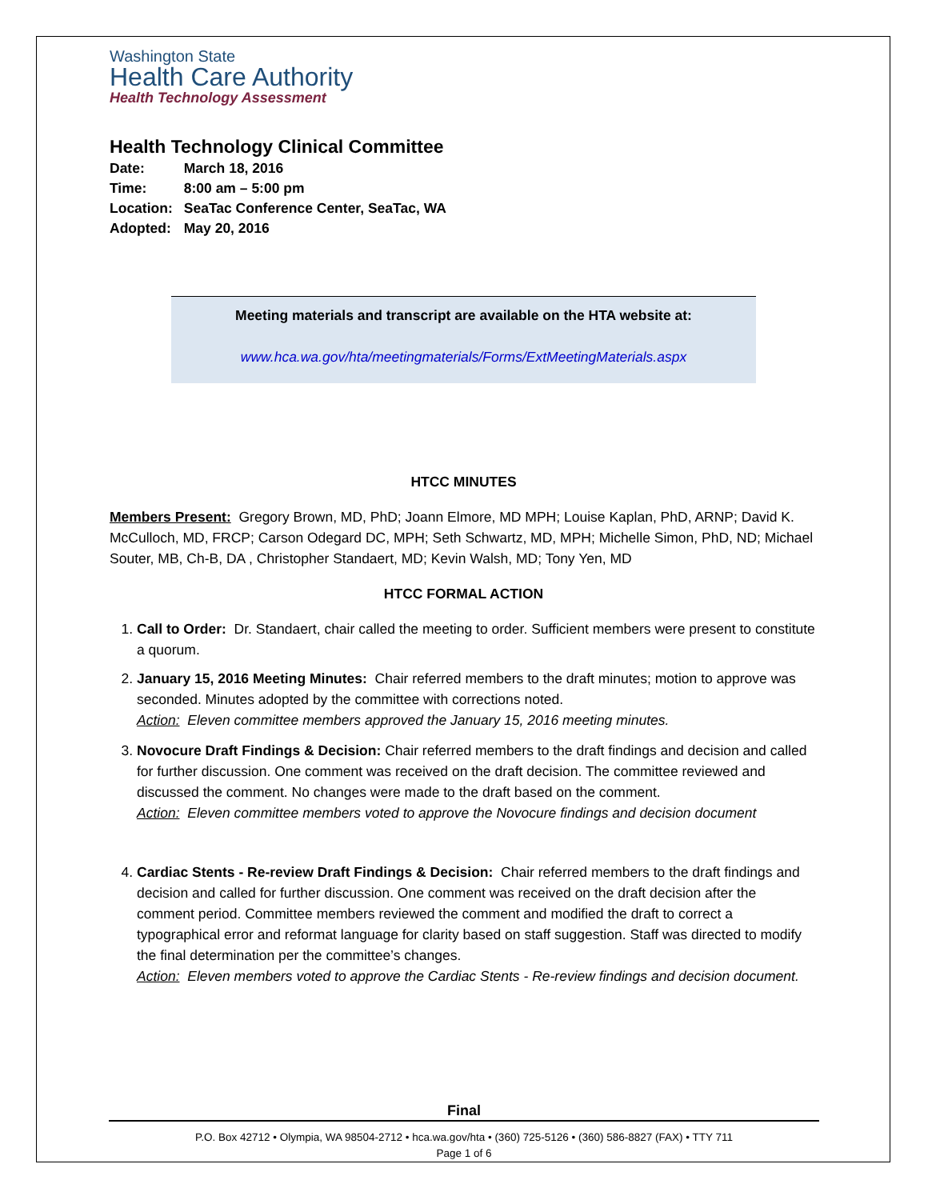Washington State
Health Care Authority
Health Technology Assessment
Health Technology Clinical Committee
| Date: | March 18, 2016 |
| Time: | 8:00 am – 5:00 pm |
| Location: | SeaTac Conference Center, SeaTac, WA |
| Adopted: | May 20, 2016 |
Meeting materials and transcript are available on the HTA website at:
www.hca.wa.gov/hta/meetingmaterials/Forms/ExtMeetingMaterials.aspx
HTCC MINUTES
Members Present: Gregory Brown, MD, PhD; Joann Elmore, MD MPH; Louise Kaplan, PhD, ARNP; David K. McCulloch, MD, FRCP; Carson Odegard DC, MPH; Seth Schwartz, MD, MPH; Michelle Simon, PhD, ND; Michael Souter, MB, Ch-B, DA , Christopher Standaert, MD; Kevin Walsh, MD; Tony Yen, MD
HTCC FORMAL ACTION
1. Call to Order: Dr. Standaert, chair called the meeting to order. Sufficient members were present to constitute a quorum.
2. January 15, 2016 Meeting Minutes: Chair referred members to the draft minutes; motion to approve was seconded. Minutes adopted by the committee with corrections noted.
Action: Eleven committee members approved the January 15, 2016 meeting minutes.
3. Novocure Draft Findings & Decision: Chair referred members to the draft findings and decision and called for further discussion. One comment was received on the draft decision. The committee reviewed and discussed the comment. No changes were made to the draft based on the comment.
Action: Eleven committee members voted to approve the Novocure findings and decision document
4. Cardiac Stents - Re-review Draft Findings & Decision: Chair referred members to the draft findings and decision and called for further discussion. One comment was received on the draft decision after the comment period. Committee members reviewed the comment and modified the draft to correct a typographical error and reformat language for clarity based on staff suggestion. Staff was directed to modify the final determination per the committee’s changes.
Action: Eleven members voted to approve the Cardiac Stents - Re-review findings and decision document.
Final
P.O. Box 42712 • Olympia, WA 98504-2712 • hca.wa.gov/hta • (360) 725-5126 • (360) 586-8827 (FAX) • TTY 711
Page 1 of 6